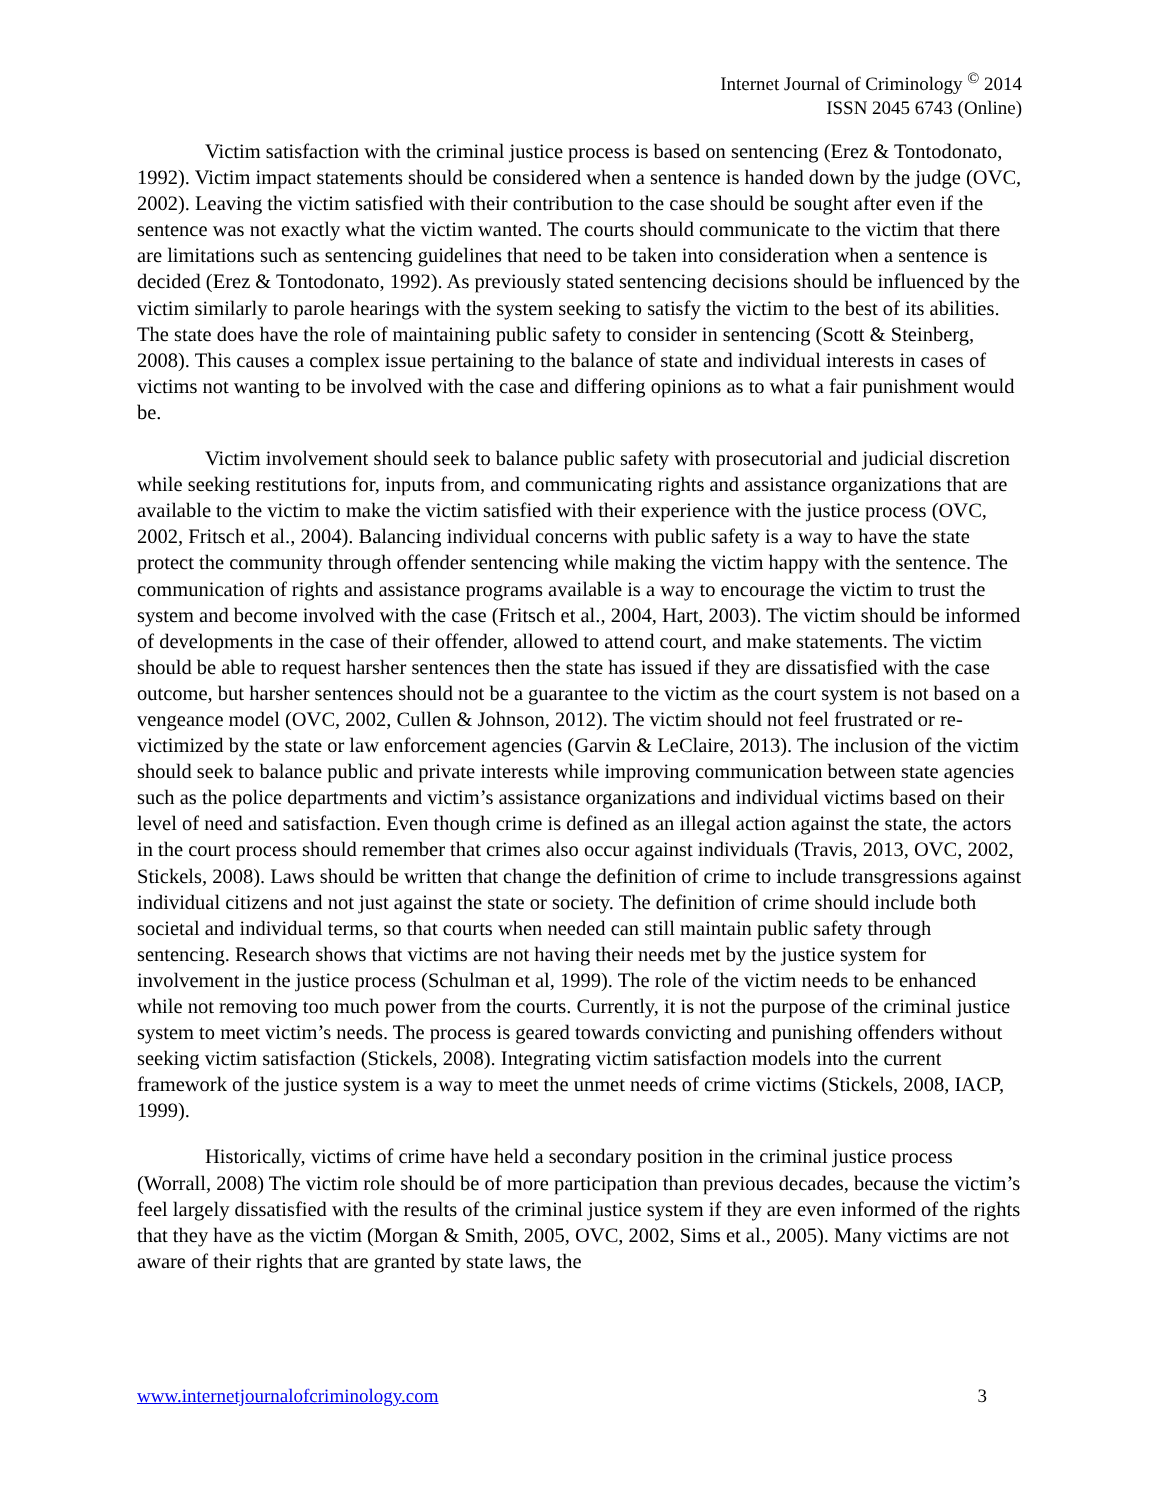Internet Journal of Criminology <sup>©</sup> 2014
ISSN 2045 6743 (Online)
Victim satisfaction with the criminal justice process is based on sentencing (Erez & Tontodonato, 1992). Victim impact statements should be considered when a sentence is handed down by the judge (OVC, 2002). Leaving the victim satisfied with their contribution to the case should be sought after even if the sentence was not exactly what the victim wanted. The courts should communicate to the victim that there are limitations such as sentencing guidelines that need to be taken into consideration when a sentence is decided (Erez & Tontodonato, 1992). As previously stated sentencing decisions should be influenced by the victim similarly to parole hearings with the system seeking to satisfy the victim to the best of its abilities. The state does have the role of maintaining public safety to consider in sentencing (Scott & Steinberg, 2008). This causes a complex issue pertaining to the balance of state and individual interests in cases of victims not wanting to be involved with the case and differing opinions as to what a fair punishment would be.
Victim involvement should seek to balance public safety with prosecutorial and judicial discretion while seeking restitutions for, inputs from, and communicating rights and assistance organizations that are available to the victim to make the victim satisfied with their experience with the justice process (OVC, 2002, Fritsch et al., 2004). Balancing individual concerns with public safety is a way to have the state protect the community through offender sentencing while making the victim happy with the sentence. The communication of rights and assistance programs available is a way to encourage the victim to trust the system and become involved with the case (Fritsch et al., 2004, Hart, 2003). The victim should be informed of developments in the case of their offender, allowed to attend court, and make statements. The victim should be able to request harsher sentences then the state has issued if they are dissatisfied with the case outcome, but harsher sentences should not be a guarantee to the victim as the court system is not based on a vengeance model (OVC, 2002, Cullen & Johnson, 2012). The victim should not feel frustrated or re-victimized by the state or law enforcement agencies (Garvin & LeClaire, 2013). The inclusion of the victim should seek to balance public and private interests while improving communication between state agencies such as the police departments and victim’s assistance organizations and individual victims based on their level of need and satisfaction. Even though crime is defined as an illegal action against the state, the actors in the court process should remember that crimes also occur against individuals (Travis, 2013, OVC, 2002, Stickels, 2008). Laws should be written that change the definition of crime to include transgressions against individual citizens and not just against the state or society. The definition of crime should include both societal and individual terms, so that courts when needed can still maintain public safety through sentencing. Research shows that victims are not having their needs met by the justice system for involvement in the justice process (Schulman et al, 1999). The role of the victim needs to be enhanced while not removing too much power from the courts. Currently, it is not the purpose of the criminal justice system to meet victim’s needs. The process is geared towards convicting and punishing offenders without seeking victim satisfaction (Stickels, 2008). Integrating victim satisfaction models into the current framework of the justice system is a way to meet the unmet needs of crime victims (Stickels, 2008, IACP, 1999).
Historically, victims of crime have held a secondary position in the criminal justice process (Worrall, 2008) The victim role should be of more participation than previous decades, because the victim’s feel largely dissatisfied with the results of the criminal justice system if they are even informed of the rights that they have as the victim (Morgan & Smith, 2005, OVC, 2002, Sims et al., 2005). Many victims are not aware of their rights that are granted by state laws, the
www.internetjournalofcriminology.com 3